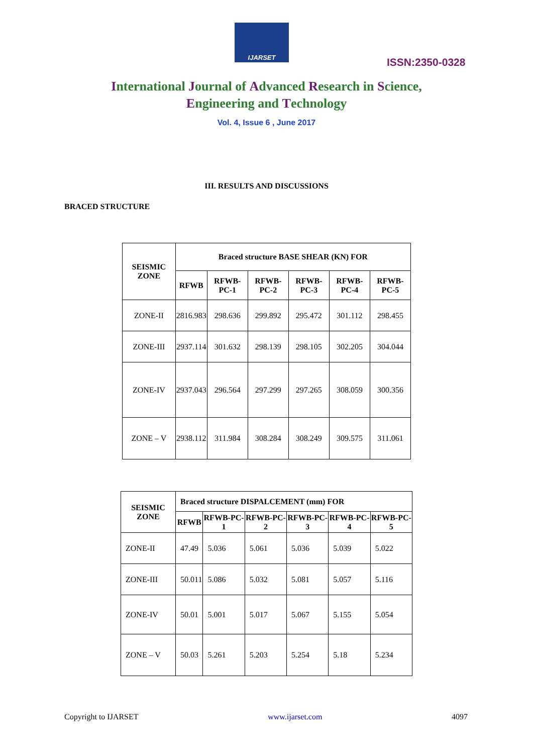IJARSET
ISSN:2350-0328
International Journal of Advanced Research in Science,
Engineering and Technology
Vol. 4, Issue 6 , June 2017
III. RESULTS AND DISCUSSIONS
BRACED STRUCTURE
| SEISMIC ZONE | Braced structure BASE SHEAR (KN) FOR | | | | | |
| --- | --- | --- | --- | --- | --- | --- |
| | RFWB | RFWB-PC-1 | RFWB-PC-2 | RFWB-PC-3 | RFWB-PC-4 | RFWB-PC-5 |
| ZONE-II | 2816.983 | 298.636 | 299.892 | 295.472 | 301.112 | 298.455 |
| ZONE-III | 2937.114 | 301.632 | 298.139 | 298.105 | 302.205 | 304.044 |
| ZONE-IV | 2937.043 | 296.564 | 297.299 | 297.265 | 308.059 | 300.356 |
| ZONE – V | 2938.112 | 311.984 | 308.284 | 308.249 | 309.575 | 311.061 |
| SEISMIC ZONE | Braced structure DISPALCEMENT (mm) FOR | | | | | |
| --- | --- | --- | --- | --- | --- | --- |
| | RFWB | RFWB-PC-1 | RFWB-PC-2 | RFWB-PC-3 | RFWB-PC-4 | RFWB-PC-5 |
| ZONE-II | 47.49 | 5.036 | 5.061 | 5.036 | 5.039 | 5.022 |
| ZONE-III | 50.011 | 5.086 | 5.032 | 5.081 | 5.057 | 5.116 |
| ZONE-IV | 50.01 | 5.001 | 5.017 | 5.067 | 5.155 | 5.054 |
| ZONE – V | 50.03 | 5.261 | 5.203 | 5.254 | 5.18 | 5.234 |
Copyright to IJARSET www.ijarset.com 4097